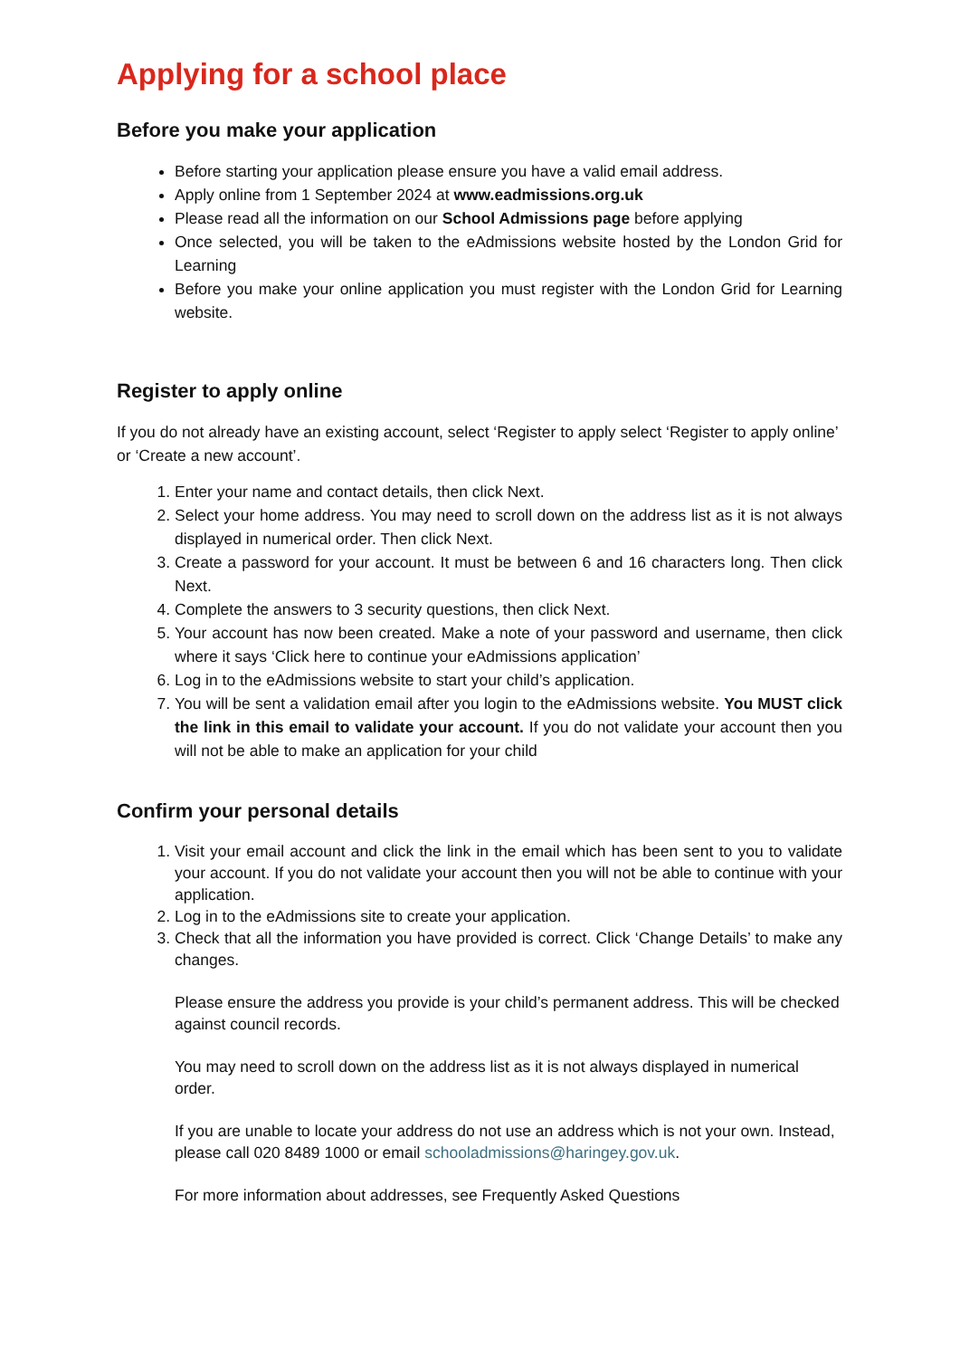Applying for a school place
Before you make your application
Before starting your application please ensure you have a valid email address.
Apply online from 1 September 2024 at www.eadmissions.org.uk
Please read all the information on our School Admissions page before applying
Once selected, you will be taken to the eAdmissions website hosted by the London Grid for Learning
Before you make your online application you must register with the London Grid for Learning website.
Register to apply online
If you do not already have an existing account, select ‘Register to apply select ‘Register to apply online’ or ‘Create a new account’.
1. Enter your name and contact details, then click Next.
2. Select your home address. You may need to scroll down on the address list as it is not always displayed in numerical order. Then click Next.
3. Create a password for your account. It must be between 6 and 16 characters long. Then click Next.
4. Complete the answers to 3 security questions, then click Next.
5. Your account has now been created. Make a note of your password and username, then click where it says ‘Click here to continue your eAdmissions application’
6. Log in to the eAdmissions website to start your child’s application.
7. You will be sent a validation email after you login to the eAdmissions website. You MUST click the link in this email to validate your account. If you do not validate your account then you will not be able to make an application for your child
Confirm your personal details
1. Visit your email account and click the link in the email which has been sent to you to validate your account. If you do not validate your account then you will not be able to continue with your application.
2. Log in to the eAdmissions site to create your application.
3. Check that all the information you have provided is correct. Click ‘Change Details’ to make any changes.
Please ensure the address you provide is your child’s permanent address. This will be checked against council records.
You may need to scroll down on the address list as it is not always displayed in numerical order.
If you are unable to locate your address do not use an address which is not your own. Instead, please call 020 8489 1000 or email schooladmissions@haringey.gov.uk.
For more information about addresses, see Frequently Asked Questions